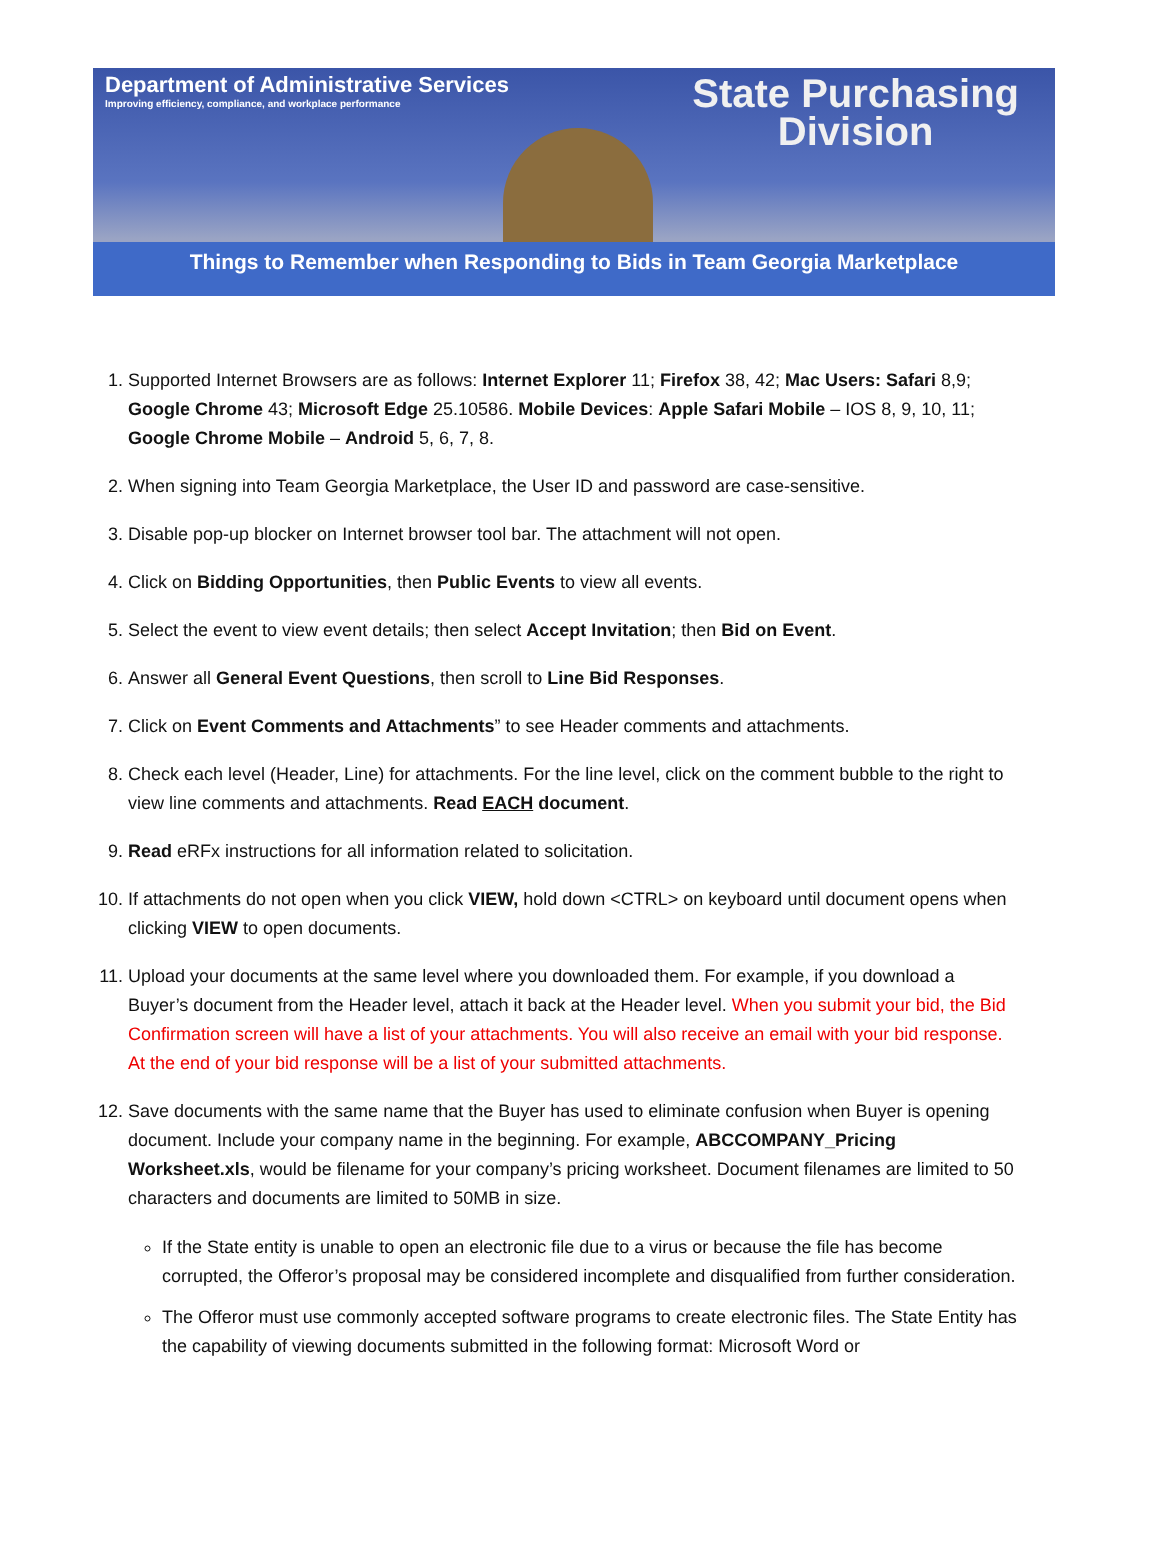Department of Administrative Services
Improving efficiency, compliance, and workplace performance
State Purchasing
Division
Things to Remember when Responding to Bids in Team Georgia Marketplace
1. Supported Internet Browsers are as follows: Internet Explorer 11; Firefox 38, 42; Mac Users: Safari 8,9; Google Chrome 43; Microsoft Edge 25.10586. Mobile Devices: Apple Safari Mobile – IOS 8, 9, 10, 11; Google Chrome Mobile – Android 5, 6, 7, 8.
2. When signing into Team Georgia Marketplace, the User ID and password are case-sensitive.
3. Disable pop-up blocker on Internet browser tool bar. The attachment will not open.
4. Click on Bidding Opportunities, then Public Events to view all events.
5. Select the event to view event details; then select Accept Invitation; then Bid on Event.
6. Answer all General Event Questions, then scroll to Line Bid Responses.
7. Click on Event Comments and Attachments” to see Header comments and attachments.
8. Check each level (Header, Line) for attachments. For the line level, click on the comment bubble to the right to view line comments and attachments. Read EACH document.
9. Read eRFx instructions for all information related to solicitation.
10. If attachments do not open when you click VIEW, hold down <CTRL> on keyboard until document opens when clicking VIEW to open documents.
11. Upload your documents at the same level where you downloaded them. For example, if you download a Buyer’s document from the Header level, attach it back at the Header level. When you submit your bid, the Bid Confirmation screen will have a list of your attachments. You will also receive an email with your bid response. At the end of your bid response will be a list of your submitted attachments.
12. Save documents with the same name that the Buyer has used to eliminate confusion when Buyer is opening document. Include your company name in the beginning. For example, ABCCOMPANY_Pricing Worksheet.xls, would be filename for your company’s pricing worksheet. Document filenames are limited to 50 characters and documents are limited to 50MB in size.
If the State entity is unable to open an electronic file due to a virus or because the file has become corrupted, the Offeror’s proposal may be considered incomplete and disqualified from further consideration.
The Offeror must use commonly accepted software programs to create electronic files. The State Entity has the capability of viewing documents submitted in the following format: Microsoft Word or